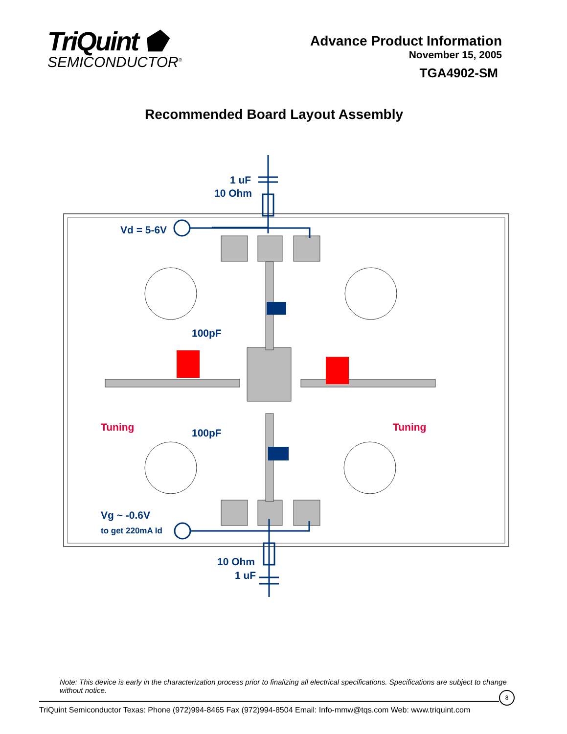TriQuint ⬟
SEMICONDUCTOR<sup>®</sup>
Advance Product Information
November 15, 2005
TGA4902-SM
Recommended Board Layout Assembly
1 uF
10 Ohm
Vd = 5-6V
100pF
100pF
Vg ~ -0.6V
to get 220mA Id
10 Ohm
1 uF
Tuning
Tuning
Note: This device is early in the characterization process prior to finalizing all electrical specifications. Specifications are subject to change without notice.
8
TriQuint Semiconductor Texas: Phone (972)994-8465 Fax (972)994-8504 Email: Info-mmw@tqs.com Web: www.triquint.com